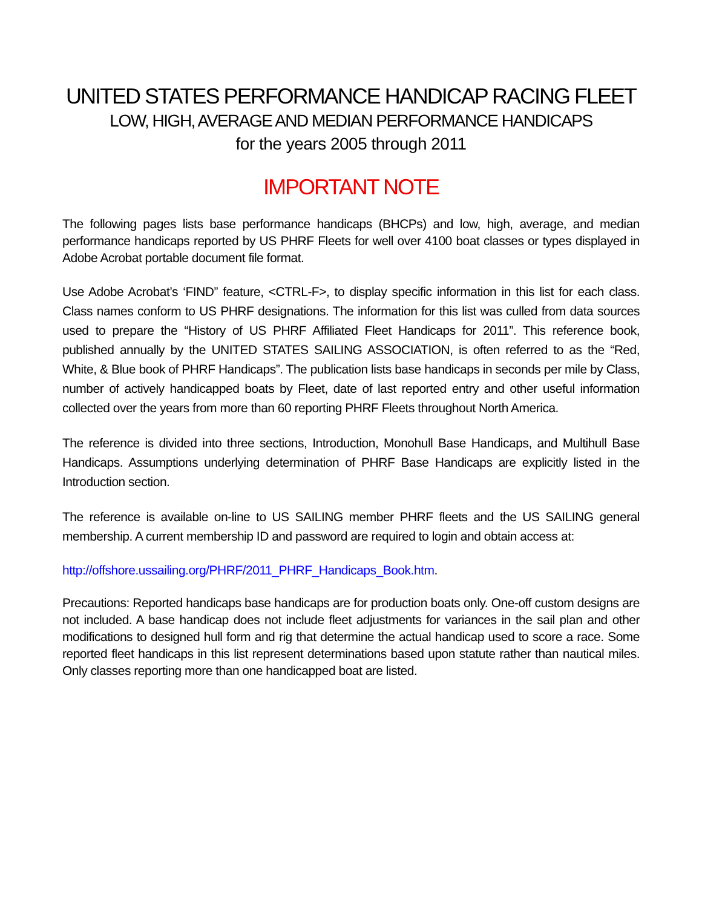UNITED STATES PERFORMANCE HANDICAP RACING FLEET
LOW, HIGH, AVERAGE AND MEDIAN PERFORMANCE HANDICAPS
for the years 2005 through 2011
IMPORTANT NOTE
The following pages lists base performance handicaps (BHCPs) and low, high, average, and median performance handicaps reported by US PHRF Fleets for well over 4100 boat classes or types displayed in Adobe Acrobat portable document file format.
Use Adobe Acrobat’s ‘FIND” feature, <CTRL-F>, to display specific information in this list for each class. Class names conform to US PHRF designations. The information for this list was culled from data sources used to prepare the “History of US PHRF Affiliated Fleet Handicaps for 2011”. This reference book, published annually by the UNITED STATES SAILING ASSOCIATION, is often referred to as the “Red, White, & Blue book of PHRF Handicaps”. The publication lists base handicaps in seconds per mile by Class, number of actively handicapped boats by Fleet, date of last reported entry and other useful information collected over the years from more than 60 reporting PHRF Fleets throughout North America.
The reference is divided into three sections, Introduction, Monohull Base Handicaps, and Multihull Base Handicaps. Assumptions underlying determination of PHRF Base Handicaps are explicitly listed in the Introduction section.
The reference is available on-line to US SAILING member PHRF fleets and the US SAILING general membership. A current membership ID and password are required to login and obtain access at:
http://offshore.ussailing.org/PHRF/2011_PHRF_Handicaps_Book.htm.
Precautions: Reported handicaps base handicaps are for production boats only. One-off custom designs are not included. A base handicap does not include fleet adjustments for variances in the sail plan and other modifications to designed hull form and rig that determine the actual handicap used to score a race. Some reported fleet handicaps in this list represent determinations based upon statute rather than nautical miles. Only classes reporting more than one handicapped boat are listed.